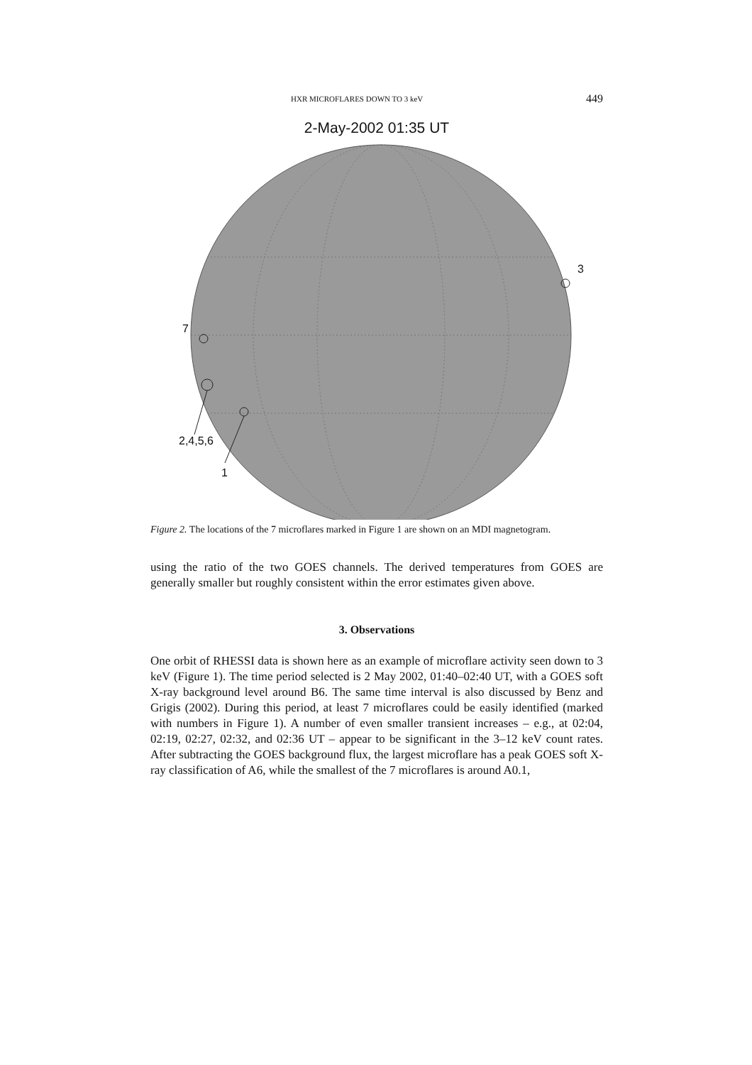HXR MICROFLARES DOWN TO 3 keV 449
2-May-2002 01:35 UT
7
3
2,4,5,6
1
Figure 2. The locations of the 7 microflares marked in Figure 1 are shown on an MDI magnetogram.
using the ratio of the two GOES channels. The derived temperatures from GOES are generally smaller but roughly consistent within the error estimates given above.
3. Observations
One orbit of RHESSI data is shown here as an example of microflare activity seen down to 3 keV (Figure 1). The time period selected is 2 May 2002, 01:40–02:40 UT, with a GOES soft X-ray background level around B6. The same time interval is also discussed by Benz and Grigis (2002). During this period, at least 7 microflares could be easily identified (marked with numbers in Figure 1). A number of even smaller transient increases – e.g., at 02:04, 02:19, 02:27, 02:32, and 02:36 UT – appear to be significant in the 3–12 keV count rates. After subtracting the GOES background flux, the largest microflare has a peak GOES soft X-ray classification of A6, while the smallest of the 7 microflares is around A0.1,